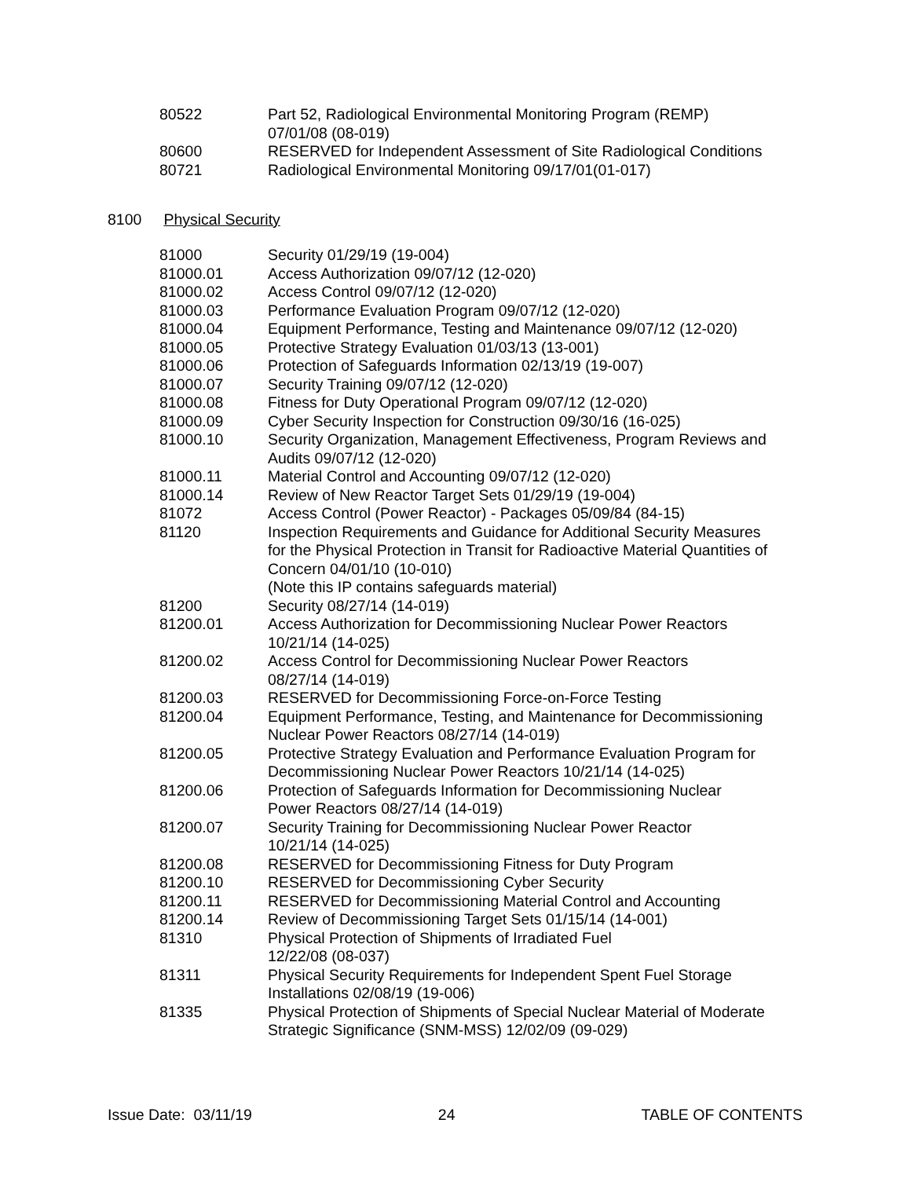| 80522 | Part 52, Radiological Environmental Monitoring Program (REMP) 07/01/08 (08-019) |
| 80600 | RESERVED for Independent Assessment of Site Radiological Conditions |
| 80721 | Radiological Environmental Monitoring 09/17/01(01-017) |
8100 Physical Security
| 81000 | Security 01/29/19 (19-004) |
| 81000.01 | Access Authorization 09/07/12 (12-020) |
| 81000.02 | Access Control 09/07/12 (12-020) |
| 81000.03 | Performance Evaluation Program 09/07/12 (12-020) |
| 81000.04 | Equipment Performance, Testing and Maintenance 09/07/12 (12-020) |
| 81000.05 | Protective Strategy Evaluation 01/03/13 (13-001) |
| 81000.06 | Protection of Safeguards Information 02/13/19 (19-007) |
| 81000.07 | Security Training 09/07/12 (12-020) |
| 81000.08 | Fitness for Duty Operational Program 09/07/12 (12-020) |
| 81000.09 | Cyber Security Inspection for Construction 09/30/16 (16-025) |
| 81000.10 | Security Organization, Management Effectiveness, Program Reviews and Audits 09/07/12 (12-020) |
| 81000.11 | Material Control and Accounting 09/07/12 (12-020) |
| 81000.14 | Review of New Reactor Target Sets 01/29/19 (19-004) |
| 81072 | Access Control (Power Reactor) - Packages 05/09/84 (84-15) |
| 81120 | Inspection Requirements and Guidance for Additional Security Measures for the Physical Protection in Transit for Radioactive Material Quantities of Concern 04/01/10 (10-010) (Note this IP contains safeguards material) |
| 81200 | Security 08/27/14 (14-019) |
| 81200.01 | Access Authorization for Decommissioning Nuclear Power Reactors 10/21/14 (14-025) |
| 81200.02 | Access Control for Decommissioning Nuclear Power Reactors 08/27/14 (14-019) |
| 81200.03 | RESERVED for Decommissioning Force-on-Force Testing |
| 81200.04 | Equipment Performance, Testing, and Maintenance for Decommissioning Nuclear Power Reactors 08/27/14 (14-019) |
| 81200.05 | Protective Strategy Evaluation and Performance Evaluation Program for Decommissioning Nuclear Power Reactors 10/21/14 (14-025) |
| 81200.06 | Protection of Safeguards Information for Decommissioning Nuclear Power Reactors 08/27/14 (14-019) |
| 81200.07 | Security Training for Decommissioning Nuclear Power Reactor 10/21/14 (14-025) |
| 81200.08 | RESERVED for Decommissioning Fitness for Duty Program |
| 81200.10 | RESERVED for Decommissioning Cyber Security |
| 81200.11 | RESERVED for Decommissioning Material Control and Accounting |
| 81200.14 | Review of Decommissioning Target Sets 01/15/14 (14-001) |
| 81310 | Physical Protection of Shipments of Irradiated Fuel 12/22/08 (08-037) |
| 81311 | Physical Security Requirements for Independent Spent Fuel Storage Installations 02/08/19 (19-006) |
| 81335 | Physical Protection of Shipments of Special Nuclear Material of Moderate Strategic Significance (SNM-MSS) 12/02/09 (09-029) |
Issue Date: 03/11/19 24 TABLE OF CONTENTS